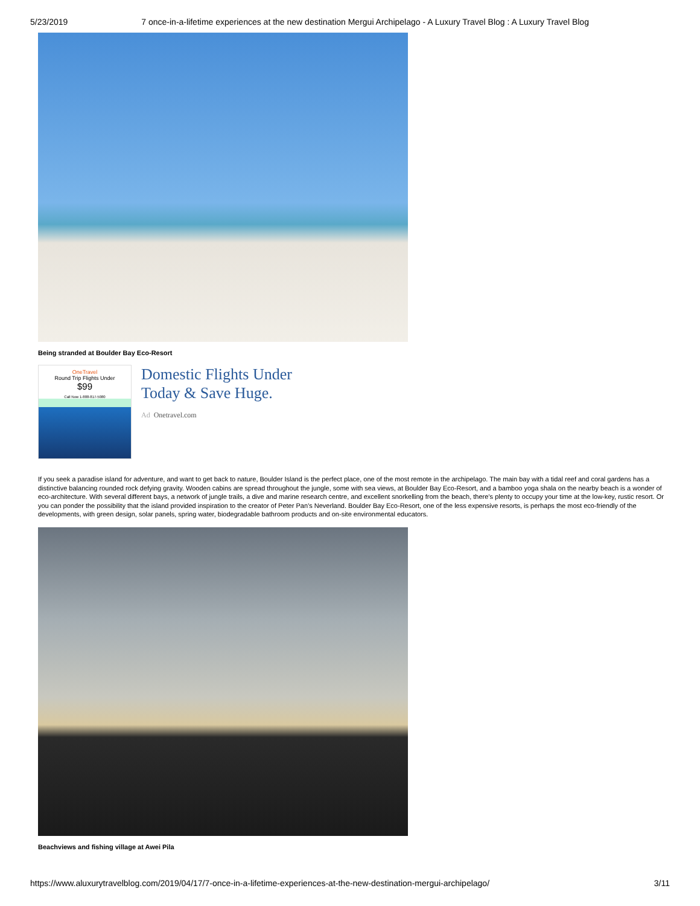5/23/2019 7 once-in-a-lifetime experiences at the new destination Mergui Archipelago - A Luxury Travel Blog : A Luxury Travel Blog
Being stranded at Boulder Bay Eco-Resort
OneTravel
Round Trip Flights Under
$99
Call Now 1-888-817-5080
Domestic Flights Under
Today & Save Huge.
Ad Onetravel.com
If you seek a paradise island for adventure, and want to get back to nature, Boulder Island is the perfect place, one of the most remote in the archipelago. The main bay with a tidal reef and coral gardens has a distinctive balancing rounded rock defying gravity. Wooden cabins are spread throughout the jungle, some with sea views, at Boulder Bay Eco-Resort, and a bamboo yoga shala on the nearby beach is a wonder of eco-architecture. With several different bays, a network of jungle trails, a dive and marine research centre, and excellent snorkelling from the beach, there’s plenty to occupy your time at the low-key, rustic resort. Or you can ponder the possibility that the island provided inspiration to the creator of Peter Pan’s Neverland. Boulder Bay Eco-Resort, one of the less expensive resorts, is perhaps the most eco-friendly of the developments, with green design, solar panels, spring water, biodegradable bathroom products and on-site environmental educators.
Beachviews and fishing village at Awei Pila
https://www.aluxurytravelblog.com/2019/04/17/7-once-in-a-lifetime-experiences-at-the-new-destination-mergui-archipelago/ 3/11